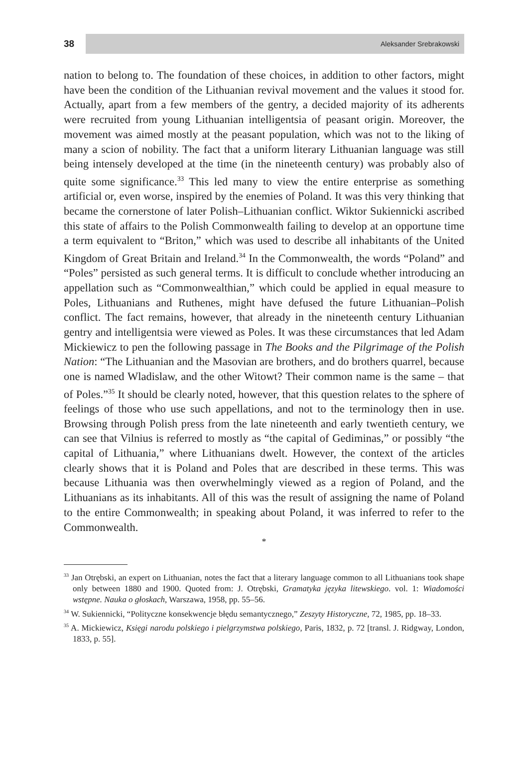38
Aleksander Srebrakowski
nation to belong to. The foundation of these choices, in addition to other factors, might have been the condition of the Lithuanian revival movement and the values it stood for. Actually, apart from a few members of the gentry, a decided majority of its adherents were recruited from young Lithuanian intelligentsia of peasant origin. Moreover, the movement was aimed mostly at the peasant population, which was not to the liking of many a scion of nobility. The fact that a uniform literary Lithuanian language was still being intensely developed at the time (in the nineteenth century) was probably also of quite some significance.<sup>33</sup> This led many to view the entire enterprise as something artificial or, even worse, inspired by the enemies of Poland. It was this very thinking that became the cornerstone of later Polish–Lithuanian conflict. Wiktor Sukiennicki ascribed this state of affairs to the Polish Commonwealth failing to develop at an opportune time a term equivalent to “Briton,” which was used to describe all inhabitants of the United Kingdom of Great Britain and Ireland.<sup>34</sup> In the Commonwealth, the words “Poland” and “Poles” persisted as such general terms. It is difficult to conclude whether introducing an appellation such as “Commonwealthian,” which could be applied in equal measure to Poles, Lithuanians and Ruthenes, might have defused the future Lithuanian–Polish conflict. The fact remains, however, that already in the nineteenth century Lithuanian gentry and intelligentsia were viewed as Poles. It was these circumstances that led Adam Mickiewicz to pen the following passage in The Books and the Pilgrimage of the Polish Nation: “The Lithuanian and the Masovian are brothers, and do brothers quarrel, because one is named Wladislaw, and the other Witowt? Their common name is the same – that of Poles.”<sup>35</sup> It should be clearly noted, however, that this question relates to the sphere of feelings of those who use such appellations, and not to the terminology then in use. Browsing through Polish press from the late nineteenth and early twentieth century, we can see that Vilnius is referred to mostly as “the capital of Gediminas,” or possibly “the capital of Lithuania,” where Lithuanians dwelt. However, the context of the articles clearly shows that it is Poland and Poles that are described in these terms. This was because Lithuania was then overwhelmingly viewed as a region of Poland, and the Lithuanians as its inhabitants. All of this was the result of assigning the name of Poland to the entire Commonwealth; in speaking about Poland, it was inferred to refer to the Commonwealth.
*
<sup>33</sup> Jan Otrębski, an expert on Lithuanian, notes the fact that a literary language common to all Lithuanians took shape only between 1880 and 1900. Quoted from: J. Otrębski, Gramatyka języka litewskiego. vol. 1: Wiadomości wstępne. Nauka o głoskach, Warszawa, 1958, pp. 55–56.
<sup>34</sup> W. Sukiennicki, “Polityczne konsekwencje błędu semantycznego,” Zeszyty Historyczne, 72, 1985, pp. 18–33.
<sup>35</sup> A. Mickiewicz, Księgi narodu polskiego i pielgrzymstwa polskiego, Paris, 1832, p. 72 [transl. J. Ridgway, London, 1833, p. 55].